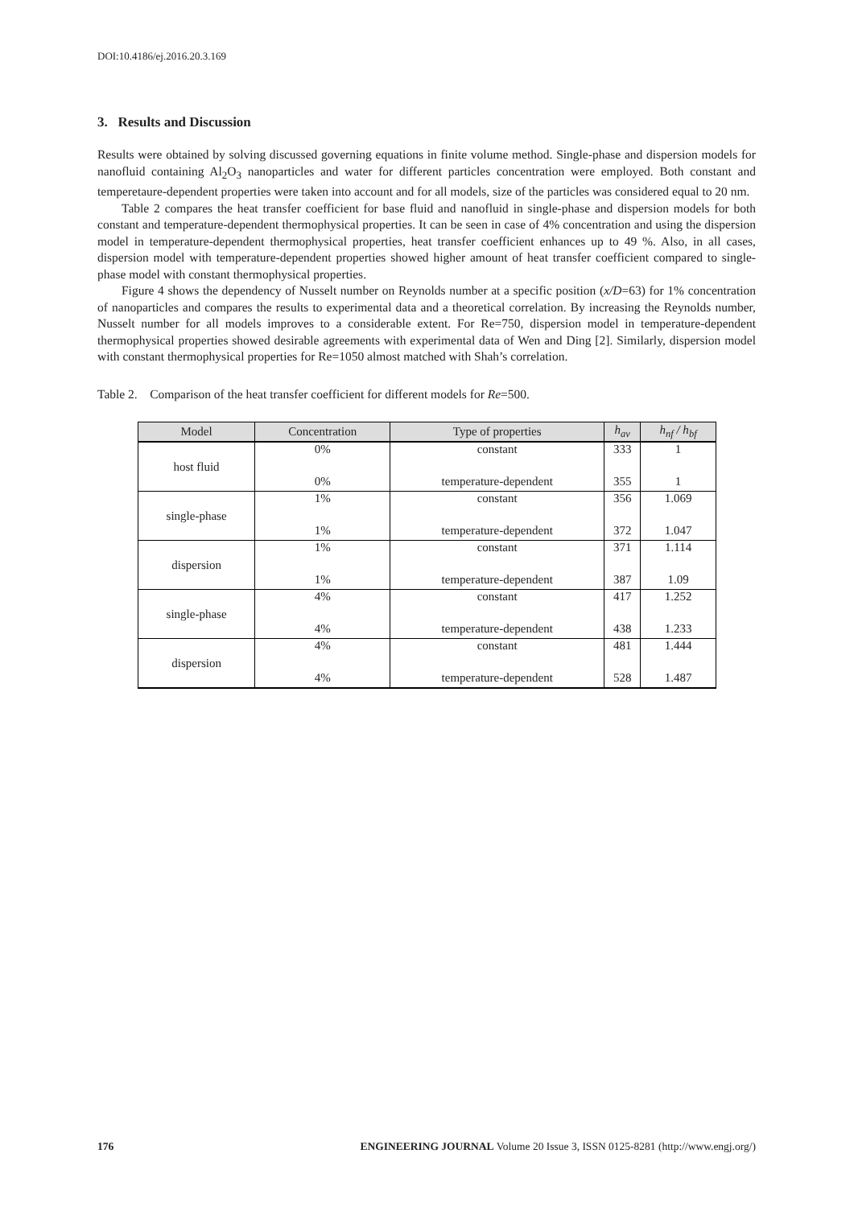DOI:10.4186/ej.2016.20.3.169
3. Results and Discussion
Results were obtained by solving discussed governing equations in finite volume method. Single-phase and dispersion models for nanofluid containing Al<sub>2</sub>O<sub>3</sub> nanoparticles and water for different particles concentration were employed. Both constant and temperetaure-dependent properties were taken into account and for all models, size of the particles was considered equal to 20 nm.
Table 2 compares the heat transfer coefficient for base fluid and nanofluid in single-phase and dispersion models for both constant and temperature-dependent thermophysical properties. It can be seen in case of 4% concentration and using the dispersion model in temperature-dependent thermophysical properties, heat transfer coefficient enhances up to 49 %. Also, in all cases, dispersion model with temperature-dependent properties showed higher amount of heat transfer coefficient compared to single-phase model with constant thermophysical properties.
Figure 4 shows the dependency of Nusselt number on Reynolds number at a specific position (x/D=63) for 1% concentration of nanoparticles and compares the results to experimental data and a theoretical correlation. By increasing the Reynolds number, Nusselt number for all models improves to a considerable extent. For Re=750, dispersion model in temperature-dependent thermophysical properties showed desirable agreements with experimental data of Wen and Ding [2]. Similarly, dispersion model with constant thermophysical properties for Re=1050 almost matched with Shah’s correlation.
Table 2. Comparison of the heat transfer coefficient for different models for Re=500.
| Model | Concentration | Type of properties | h<sub>av</sub> | h<sub>nf</sub> / h<sub>bf</sub> |
| --- | --- | --- | --- | --- |
| host fluid | 0% | constant | 333 | 1 |
| | 0% | temperature-dependent | 355 | 1 |
| single-phase | 1% | constant | 356 | 1.069 |
| | 1% | temperature-dependent | 372 | 1.047 |
| dispersion | 1% | constant | 371 | 1.114 |
| | 1% | temperature-dependent | 387 | 1.09 |
| single-phase | 4% | constant | 417 | 1.252 |
| | 4% | temperature-dependent | 438 | 1.233 |
| dispersion | 4% | constant | 481 | 1.444 |
| | 4% | temperature-dependent | 528 | 1.487 |
176 ENGINEERING JOURNAL Volume 20 Issue 3, ISSN 0125-8281 (http://www.engj.org/)